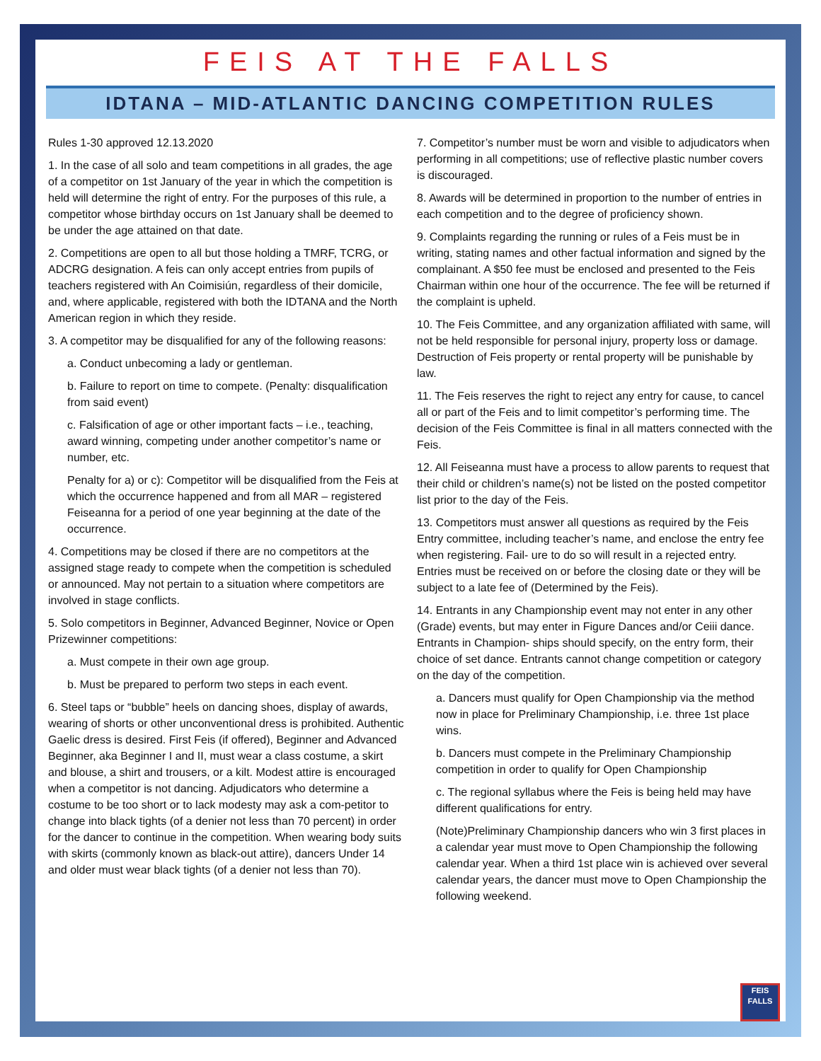FEIS AT THE FALLS
IDTANA – MID-ATLANTIC DANCING COMPETITION RULES
Rules 1-30 approved 12.13.2020
1. In the case of all solo and team competitions in all grades, the age of a competitor on 1st January of the year in which the competition is held will determine the right of entry. For the purposes of this rule, a competitor whose birthday occurs on 1st January shall be deemed to be under the age attained on that date.
2. Competitions are open to all but those holding a TMRF, TCRG, or ADCRG designation. A feis can only accept entries from pupils of teachers registered with An Coimisiún, regardless of their domicile, and, where applicable, registered with both the IDTANA and the North American region in which they reside.
3. A competitor may be disqualified for any of the following reasons:
a. Conduct unbecoming a lady or gentleman.
b. Failure to report on time to compete. (Penalty: disqualification from said event)
c. Falsification of age or other important facts – i.e., teaching, award winning, competing under another competitor’s name or number, etc.
Penalty for a) or c): Competitor will be disqualified from the Feis at which the occurrence happened and from all MAR – registered Feiseanna for a period of one year beginning at the date of the occurrence.
4. Competitions may be closed if there are no competitors at the assigned stage ready to compete when the competition is scheduled or announced. May not pertain to a situation where competitors are involved in stage conflicts.
5. Solo competitors in Beginner, Advanced Beginner, Novice or Open Prizewinner competitions:
a. Must compete in their own age group.
b. Must be prepared to perform two steps in each event.
6. Steel taps or “bubble” heels on dancing shoes, display of awards, wearing of shorts or other unconventional dress is prohibited. Authentic Gaelic dress is desired. First Feis (if offered), Beginner and Advanced Beginner, aka Beginner I and II, must wear a class costume, a skirt and blouse, a shirt and trousers, or a kilt. Modest attire is encouraged when a competitor is not dancing. Adjudicators who determine a costume to be too short or to lack modesty may ask a com-petitor to change into black tights (of a denier not less than 70 percent) in order for the dancer to continue in the competition. When wearing body suits with skirts (commonly known as black-out attire), dancers Under 14 and older must wear black tights (of a denier not less than 70).
7. Competitor’s number must be worn and visible to adjudicators when performing in all competitions; use of reflective plastic number covers is discouraged.
8. Awards will be determined in proportion to the number of entries in each competition and to the degree of proficiency shown.
9. Complaints regarding the running or rules of a Feis must be in writing, stating names and other factual information and signed by the complainant. A $50 fee must be enclosed and presented to the Feis Chairman within one hour of the occurrence. The fee will be returned if the complaint is upheld.
10. The Feis Committee, and any organization affiliated with same, will not be held responsible for personal injury, property loss or damage. Destruction of Feis property or rental property will be punishable by law.
11. The Feis reserves the right to reject any entry for cause, to cancel all or part of the Feis and to limit competitor’s performing time. The decision of the Feis Committee is final in all matters connected with the Feis.
12. All Feiseanna must have a process to allow parents to request that their child or children’s name(s) not be listed on the posted competitor list prior to the day of the Feis.
13. Competitors must answer all questions as required by the Feis Entry committee, including teacher’s name, and enclose the entry fee when registering. Fail- ure to do so will result in a rejected entry. Entries must be received on or before the closing date or they will be subject to a late fee of (Determined by the Feis).
14. Entrants in any Championship event may not enter in any other (Grade) events, but may enter in Figure Dances and/or Ceiii dance. Entrants in Champion- ships should specify, on the entry form, their choice of set dance. Entrants cannot change competition or category on the day of the competition.
a. Dancers must qualify for Open Championship via the method now in place for Preliminary Championship, i.e. three 1st place wins.
b. Dancers must compete in the Preliminary Championship competition in order to qualify for Open Championship
c. The regional syllabus where the Feis is being held may have different qualifications for entry.
(Note)Preliminary Championship dancers who win 3 first places in a calendar year must move to Open Championship the following calendar year. When a third 1st place win is achieved over several calendar years, the dancer must move to Open Championship the following weekend.
FEIS
FALLS